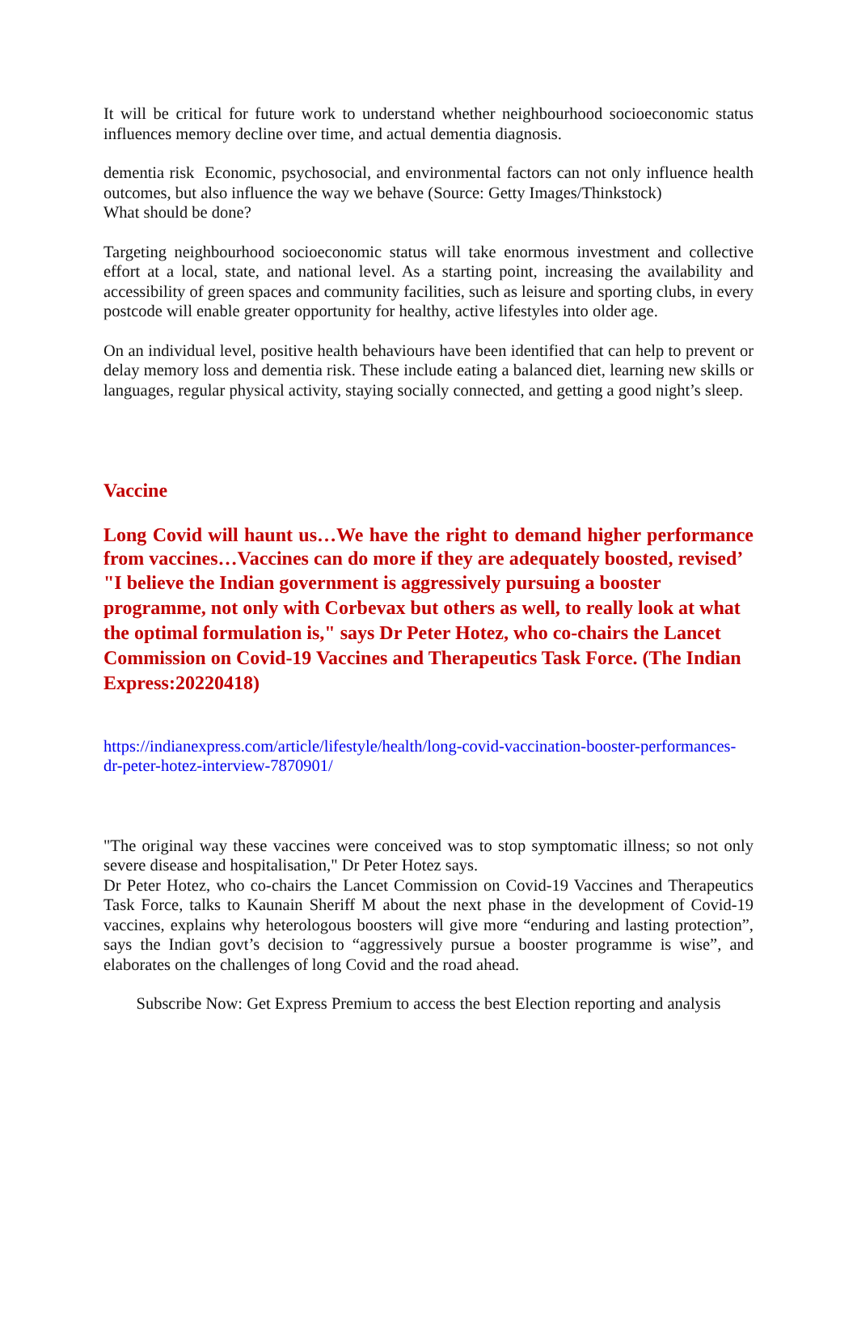It will be critical for future work to understand whether neighbourhood socioeconomic status influences memory decline over time, and actual dementia diagnosis.
dementia risk Economic, psychosocial, and environmental factors can not only influence health outcomes, but also influence the way we behave (Source: Getty Images/Thinkstock)
What should be done?
Targeting neighbourhood socioeconomic status will take enormous investment and collective effort at a local, state, and national level. As a starting point, increasing the availability and accessibility of green spaces and community facilities, such as leisure and sporting clubs, in every postcode will enable greater opportunity for healthy, active lifestyles into older age.
On an individual level, positive health behaviours have been identified that can help to prevent or delay memory loss and dementia risk. These include eating a balanced diet, learning new skills or languages, regular physical activity, staying socially connected, and getting a good night’s sleep.
Vaccine
Long Covid will haunt us…We have the right to demand higher performance from vaccines…Vaccines can do more if they are adequately boosted, revised’
"I believe the Indian government is aggressively pursuing a booster programme, not only with Corbevax but others as well, to really look at what the optimal formulation is," says Dr Peter Hotez, who co-chairs the Lancet Commission on Covid-19 Vaccines and Therapeutics Task Force. (The Indian Express:20220418)
https://indianexpress.com/article/lifestyle/health/long-covid-vaccination-booster-performances-dr-peter-hotez-interview-7870901/
"The original way these vaccines were conceived was to stop symptomatic illness; so not only severe disease and hospitalisation," Dr Peter Hotez says.
Dr Peter Hotez, who co-chairs the Lancet Commission on Covid-19 Vaccines and Therapeutics Task Force, talks to Kaunain Sheriff M about the next phase in the development of Covid-19 vaccines, explains why heterologous boosters will give more “enduring and lasting protection”, says the Indian govt’s decision to “aggressively pursue a booster programme is wise”, and elaborates on the challenges of long Covid and the road ahead.
Subscribe Now: Get Express Premium to access the best Election reporting and analysis